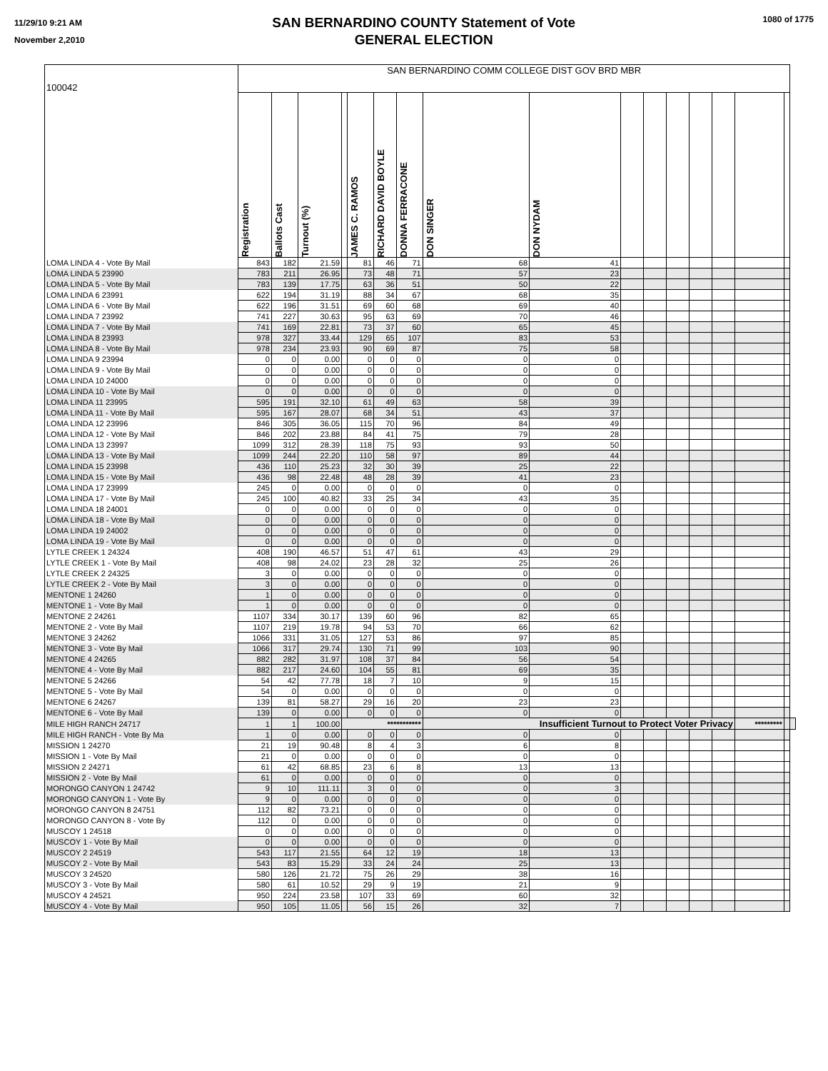11/29/10 9:21 AM
November 2,2010
SAN BERNARDINO COUNTY Statement of Vote
GENERAL ELECTION
1080 of 1775
| 100042 | SAN BERNARDINO COMM COLLEGE DIST GOV BRD MBR | | | | | | | | | | | | | | | | |
| | Registration | Ballots Cast | Turnout (%) | | JAMES C. RAMOS | RICHARD DAVID BOYLE | DONNA FERRACONE | DON SINGER | DON NYDAM | | | | | | | | |
| LOMA LINDA 4 - Vote By Mail | 843 | 182 | 21.59 | | 81 | 46 | 71 | 68 | 41 | | | | | | | | |
| LOMA LINDA 5 23990 | 783 | 211 | 26.95 | | 73 | 48 | 71 | 57 | 23 | | | | | | | | |
| LOMA LINDA 5 - Vote By Mail | 783 | 139 | 17.75 | | 63 | 36 | 51 | 50 | 22 | | | | | | | | |
| LOMA LINDA 6 23991 | 622 | 194 | 31.19 | | 88 | 34 | 67 | 68 | 35 | | | | | | | | |
| LOMA LINDA 6 - Vote By Mail | 622 | 196 | 31.51 | | 69 | 60 | 68 | 69 | 40 | | | | | | | | |
| LOMA LINDA 7 23992 | 741 | 227 | 30.63 | | 95 | 63 | 69 | 70 | 46 | | | | | | | | |
| LOMA LINDA 7 - Vote By Mail | 741 | 169 | 22.81 | | 73 | 37 | 60 | 65 | 45 | | | | | | | | |
| LOMA LINDA 8 23993 | 978 | 327 | 33.44 | | 129 | 65 | 107 | 83 | 53 | | | | | | | | |
| LOMA LINDA 8 - Vote By Mail | 978 | 234 | 23.93 | | 90 | 69 | 87 | 75 | 58 | | | | | | | | |
| LOMA LINDA 9 23994 | 0 | 0 | 0.00 | | 0 | 0 | 0 | 0 | 0 | | | | | | | | |
| LOMA LINDA 9 - Vote By Mail | 0 | 0 | 0.00 | | 0 | 0 | 0 | 0 | 0 | | | | | | | | |
| LOMA LINDA 10 24000 | 0 | 0 | 0.00 | | 0 | 0 | 0 | 0 | 0 | | | | | | | | |
| LOMA LINDA 10 - Vote By Mail | 0 | 0 | 0.00 | | 0 | 0 | 0 | 0 | 0 | | | | | | | | |
| LOMA LINDA 11 23995 | 595 | 191 | 32.10 | | 61 | 49 | 63 | 58 | 39 | | | | | | | | |
| LOMA LINDA 11 - Vote By Mail | 595 | 167 | 28.07 | | 68 | 34 | 51 | 43 | 37 | | | | | | | | |
| LOMA LINDA 12 23996 | 846 | 305 | 36.05 | | 115 | 70 | 96 | 84 | 49 | | | | | | | | |
| LOMA LINDA 12 - Vote By Mail | 846 | 202 | 23.88 | | 84 | 41 | 75 | 79 | 28 | | | | | | | | |
| LOMA LINDA 13 23997 | 1099 | 312 | 28.39 | | 118 | 75 | 93 | 93 | 50 | | | | | | | | |
| LOMA LINDA 13 - Vote By Mail | 1099 | 244 | 22.20 | | 110 | 58 | 97 | 89 | 44 | | | | | | | | |
| LOMA LINDA 15 23998 | 436 | 110 | 25.23 | | 32 | 30 | 39 | 25 | 22 | | | | | | | | |
| LOMA LINDA 15 - Vote By Mail | 436 | 98 | 22.48 | | 48 | 28 | 39 | 41 | 23 | | | | | | | | |
| LOMA LINDA 17 23999 | 245 | 0 | 0.00 | | 0 | 0 | 0 | 0 | 0 | | | | | | | | |
| LOMA LINDA 17 - Vote By Mail | 245 | 100 | 40.82 | | 33 | 25 | 34 | 43 | 35 | | | | | | | | |
| LOMA LINDA 18 24001 | 0 | 0 | 0.00 | | 0 | 0 | 0 | 0 | 0 | | | | | | | | |
| LOMA LINDA 18 - Vote By Mail | 0 | 0 | 0.00 | | 0 | 0 | 0 | 0 | 0 | | | | | | | | |
| LOMA LINDA 19 24002 | 0 | 0 | 0.00 | | 0 | 0 | 0 | 0 | 0 | | | | | | | | |
| LOMA LINDA 19 - Vote By Mail | 0 | 0 | 0.00 | | 0 | 0 | 0 | 0 | 0 | | | | | | | | |
| LYTLE CREEK 1 24324 | 408 | 190 | 46.57 | | 51 | 47 | 61 | 43 | 29 | | | | | | | | |
| LYTLE CREEK 1 - Vote By Mail | 408 | 98 | 24.02 | | 23 | 28 | 32 | 25 | 26 | | | | | | | | |
| LYTLE CREEK 2 24325 | 3 | 0 | 0.00 | | 0 | 0 | 0 | 0 | 0 | | | | | | | | |
| LYTLE CREEK 2 - Vote By Mail | 3 | 0 | 0.00 | | 0 | 0 | 0 | 0 | 0 | | | | | | | | |
| MENTONE 1 24260 | 1 | 0 | 0.00 | | 0 | 0 | 0 | 0 | 0 | | | | | | | | |
| MENTONE 1 - Vote By Mail | 1 | 0 | 0.00 | | 0 | 0 | 0 | 0 | 0 | | | | | | | | |
| MENTONE 2 24261 | 1107 | 334 | 30.17 | | 139 | 60 | 96 | 82 | 65 | | | | | | | | |
| MENTONE 2 - Vote By Mail | 1107 | 219 | 19.78 | | 94 | 53 | 70 | 66 | 62 | | | | | | | | |
| MENTONE 3 24262 | 1066 | 331 | 31.05 | | 127 | 53 | 86 | 97 | 85 | | | | | | | | |
| MENTONE 3 - Vote By Mail | 1066 | 317 | 29.74 | | 130 | 71 | 99 | 103 | 90 | | | | | | | | |
| MENTONE 4 24265 | 882 | 282 | 31.97 | | 108 | 37 | 84 | 56 | 54 | | | | | | | | |
| MENTONE 4 - Vote By Mail | 882 | 217 | 24.60 | | 104 | 55 | 81 | 69 | 35 | | | | | | | | |
| MENTONE 5 24266 | 54 | 42 | 77.78 | | 18 | 7 | 10 | 9 | 15 | | | | | | | | |
| MENTONE 5 - Vote By Mail | 54 | 0 | 0.00 | | 0 | 0 | 0 | 0 | 0 | | | | | | | | |
| MENTONE 6 24267 | 139 | 81 | 58.27 | | 29 | 16 | 20 | 23 | 23 | | | | | | | | |
| MENTONE 6 - Vote By Mail | 139 | 0 | 0.00 | | 0 | 0 | 0 | 0 | 0 | | | | | | | | |
| MILE HIGH RANCH 24717 | 1 | 1 | 100.00 | *********** | | | | Insufficient Turnout to Protect Voter Privacy | | | | | | | ********* | | |
| MILE HIGH RANCH - Vote By Ma | 1 | 0 | 0.00 | | 0 | 0 | 0 | 0 | 0 | | | | | | | | |
| MISSION 1 24270 | 21 | 19 | 90.48 | | 8 | 4 | 3 | 6 | 8 | | | | | | | | |
| MISSION 1 - Vote By Mail | 21 | 0 | 0.00 | | 0 | 0 | 0 | 0 | 0 | | | | | | | | |
| MISSION 2 24271 | 61 | 42 | 68.85 | | 23 | 6 | 8 | 13 | 13 | | | | | | | | |
| MISSION 2 - Vote By Mail | 61 | 0 | 0.00 | | 0 | 0 | 0 | 0 | 0 | | | | | | | | |
| MORONGO CANYON 1 24742 | 9 | 10 | 111.11 | | 3 | 0 | 0 | 0 | 3 | | | | | | | | |
| MORONGO CANYON 1 - Vote By | 9 | 0 | 0.00 | | 0 | 0 | 0 | 0 | 0 | | | | | | | | |
| MORONGO CANYON 8 24751 | 112 | 82 | 73.21 | | 0 | 0 | 0 | 0 | 0 | | | | | | | | |
| MORONGO CANYON 8 - Vote By | 112 | 0 | 0.00 | | 0 | 0 | 0 | 0 | 0 | | | | | | | | |
| MUSCOY 1 24518 | 0 | 0 | 0.00 | | 0 | 0 | 0 | 0 | 0 | | | | | | | | |
| MUSCOY 1 - Vote By Mail | 0 | 0 | 0.00 | | 0 | 0 | 0 | 0 | 0 | | | | | | | | |
| MUSCOY 2 24519 | 543 | 117 | 21.55 | | 64 | 12 | 19 | 18 | 13 | | | | | | | | |
| MUSCOY 2 - Vote By Mail | 543 | 83 | 15.29 | | 33 | 24 | 24 | 25 | 13 | | | | | | | | |
| MUSCOY 3 24520 | 580 | 126 | 21.72 | | 75 | 26 | 29 | 38 | 16 | | | | | | | | |
| MUSCOY 3 - Vote By Mail | 580 | 61 | 10.52 | | 29 | 9 | 19 | 21 | 9 | | | | | | | | |
| MUSCOY 4 24521 | 950 | 224 | 23.58 | | 107 | 33 | 69 | 60 | 32 | | | | | | | | |
| MUSCOY 4 - Vote By Mail | 950 | 105 | 11.05 | | 56 | 15 | 26 | 32 | 7 | | | | | | | | |